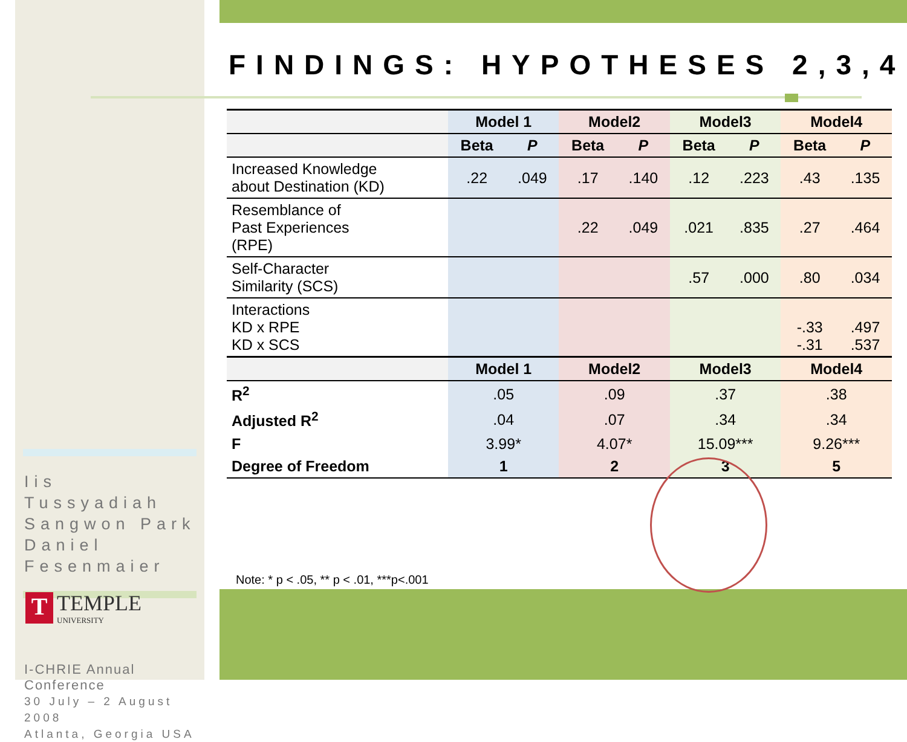FINDINGS: HYPOTHESES 2,3,4
Iis Tussyadiah
Sangwon Park
Daniel Fesenmaier
T
TEMPLE
UNIVERSITY
I-CHRIE Annual Conference
30 July – 2 August 2008
Atlanta, Georgia USA
| | Model 1 | | Model2 | | Model3 | | Model4 | |
| --- | --- | --- | --- | --- | --- | --- | --- | --- |
| | Beta | P | Beta | P | Beta | P | Beta | P |
| Increased Knowledge about Destination (KD) | .22 | .049 | .17 | .140 | .12 | .223 | .43 | .135 |
| Resemblance of Past Experiences (RPE) | | | .22 | .049 | .021 | .835 | .27 | .464 |
| Self-Character Similarity (SCS) | | | | | .57 | .000 | .80 | .034 |
| Interactions KD x RPE KD x SCS | | | | | | | -.33 -.31 | .497 .537 |
| | Model 1 | | Model2 | | Model3 | | Model4 | |
| R<sup>2</sup> | .05 | | .09 | | .37 | | .38 | |
| Adjusted R<sup>2</sup> | .04 | | .07 | | .34 | | .34 | |
| F | 3.99* | | 4.07* | | 15.09*** | | 9.26*** | |
| Degree of Freedom | 1 | | 2 | | 3 | | 5 | |
Note: * p < .05, ** p < .01, ***p<.001